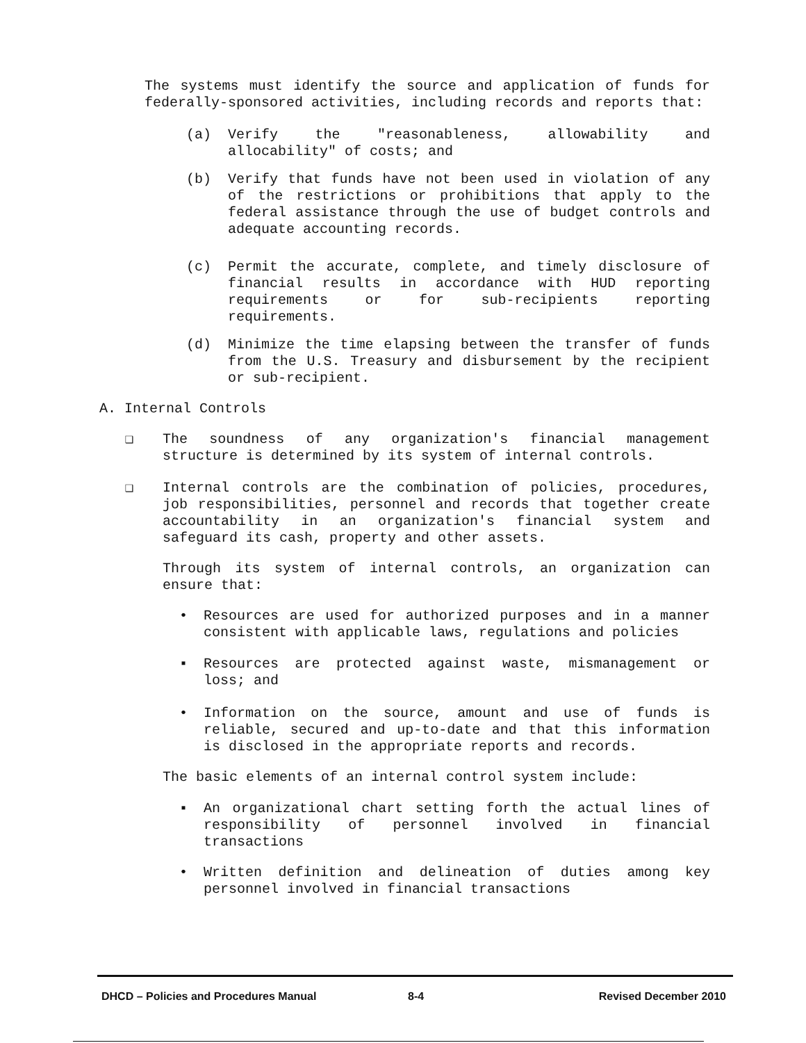The systems must identify the source and application of funds for federally-sponsored activities, including records and reports that:
(a) Verify the "reasonableness, allowability and allocability" of costs; and
(b) Verify that funds have not been used in violation of any of the restrictions or prohibitions that apply to the federal assistance through the use of budget controls and adequate accounting records.
(c) Permit the accurate, complete, and timely disclosure of financial results in accordance with HUD reporting requirements or for sub-recipients reporting requirements.
(d) Minimize the time elapsing between the transfer of funds from the U.S. Treasury and disbursement by the recipient or sub-recipient.
A. Internal Controls
❑ The soundness of any organization's financial management structure is determined by its system of internal controls.
❑ Internal controls are the combination of policies, procedures, job responsibilities, personnel and records that together create accountability in an organization's financial system and safeguard its cash, property and other assets.
Through its system of internal controls, an organization can ensure that:
• Resources are used for authorized purposes and in a manner consistent with applicable laws, regulations and policies
▪ Resources are protected against waste, mismanagement or loss; and
• Information on the source, amount and use of funds is reliable, secured and up-to-date and that this information is disclosed in the appropriate reports and records.
The basic elements of an internal control system include:
▪ An organizational chart setting forth the actual lines of responsibility of personnel involved in financial transactions
• Written definition and delineation of duties among key personnel involved in financial transactions
DHCD – Policies and Procedures Manual 8-4 Revised December 2010